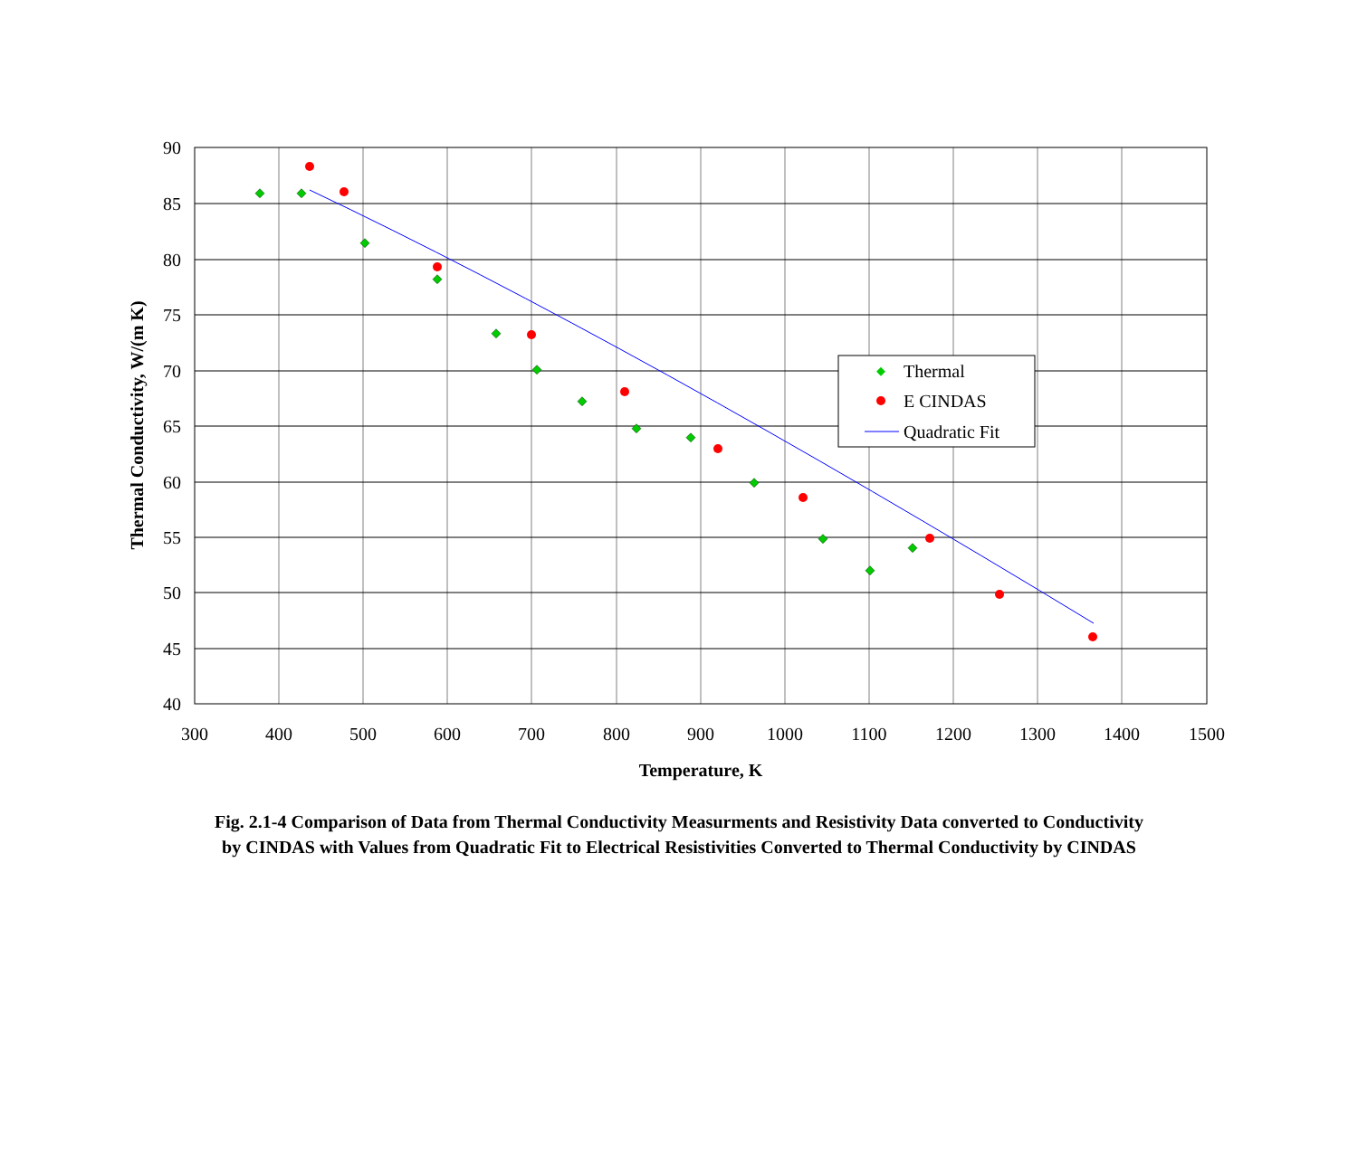90
85
80
75
70
65
60
55
50
45
40
300
400
500
600
700
800
900
1000
1100
1200
1300
1400
1500
Temperature, K
Thermal Conductivity, W/(m K)
Thermal
E CINDAS
Quadratic Fit
Fig. 2.1-4 Comparison of Data from Thermal Conductivity Measurments and Resistivity Data converted to Conductivity by CINDAS with Values from Quadratic Fit to Electrical Resistivities Converted to Thermal Conductivity by CINDAS